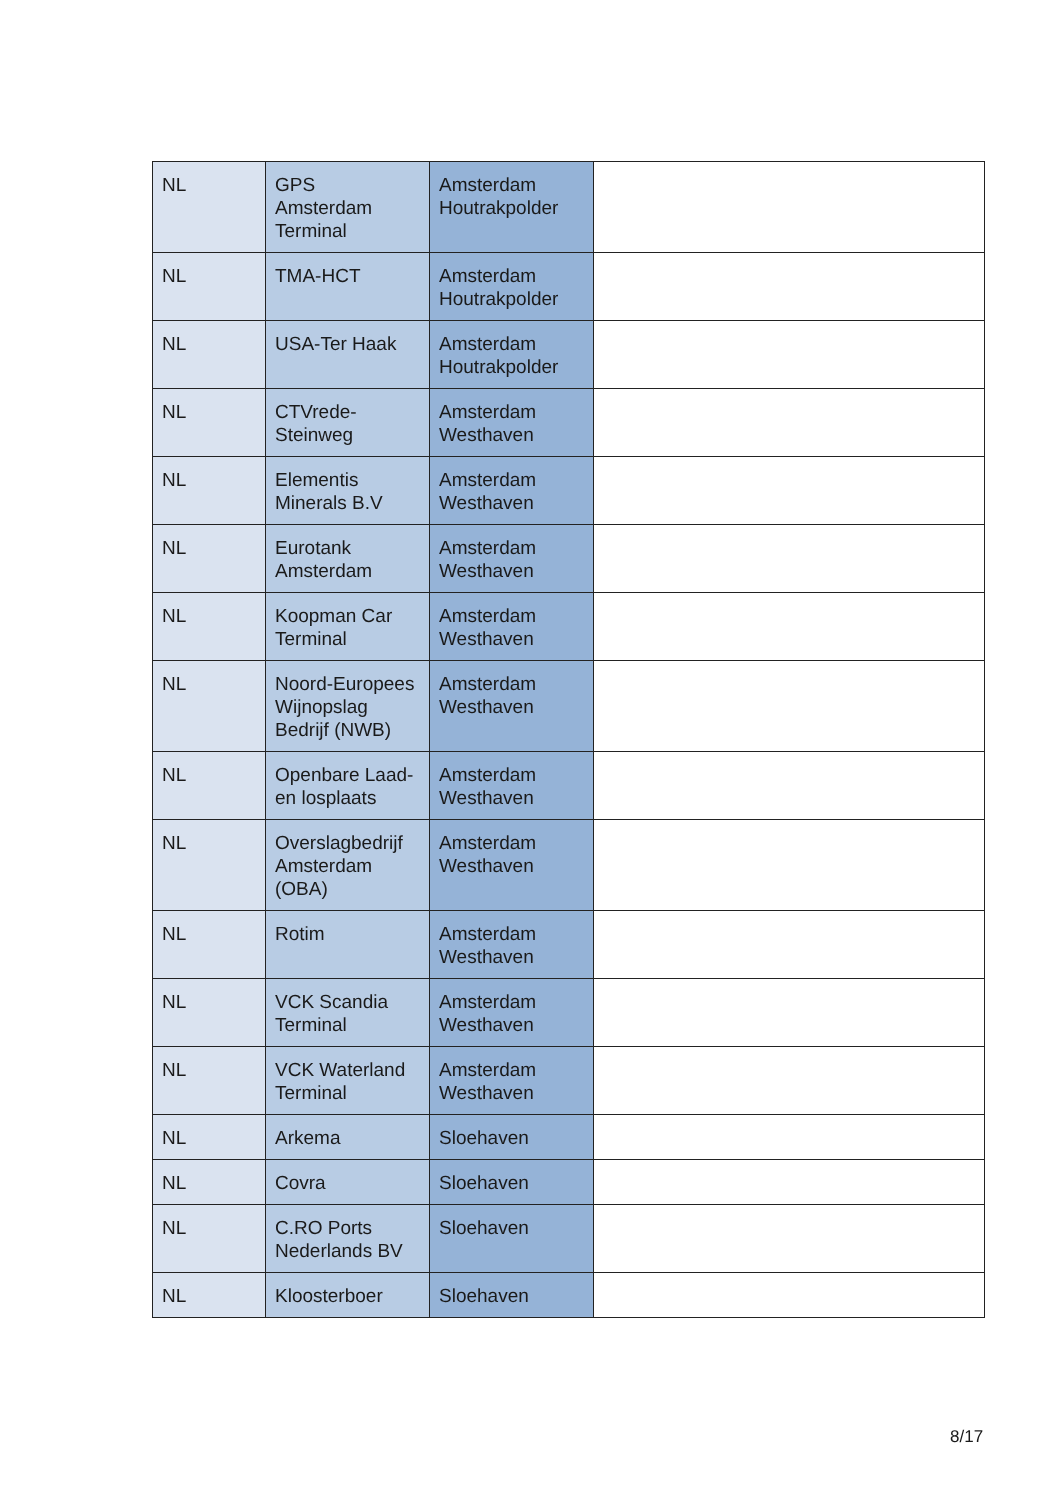| NL | GPS Amsterdam Terminal | Amsterdam Houtrakpolder | |
| NL | TMA-HCT | Amsterdam Houtrakpolder | |
| NL | USA-Ter Haak | Amsterdam Houtrakpolder | |
| NL | CTVrede- Steinweg | Amsterdam Westhaven | |
| NL | Elementis Minerals B.V | Amsterdam Westhaven | |
| NL | Eurotank Amsterdam | Amsterdam Westhaven | |
| NL | Koopman Car Terminal | Amsterdam Westhaven | |
| NL | Noord-Europees Wijnopslag Bedrijf (NWB) | Amsterdam Westhaven | |
| NL | Openbare Laad- en losplaats | Amsterdam Westhaven | |
| NL | Overslagbedrijf Amsterdam (OBA) | Amsterdam Westhaven | |
| NL | Rotim | Amsterdam Westhaven | |
| NL | VCK Scandia Terminal | Amsterdam Westhaven | |
| NL | VCK Waterland Terminal | Amsterdam Westhaven | |
| NL | Arkema | Sloehaven | |
| NL | Covra | Sloehaven | |
| NL | C.RO Ports Nederlands BV | Sloehaven | |
| NL | Kloosterboer | Sloehaven | |
8/17